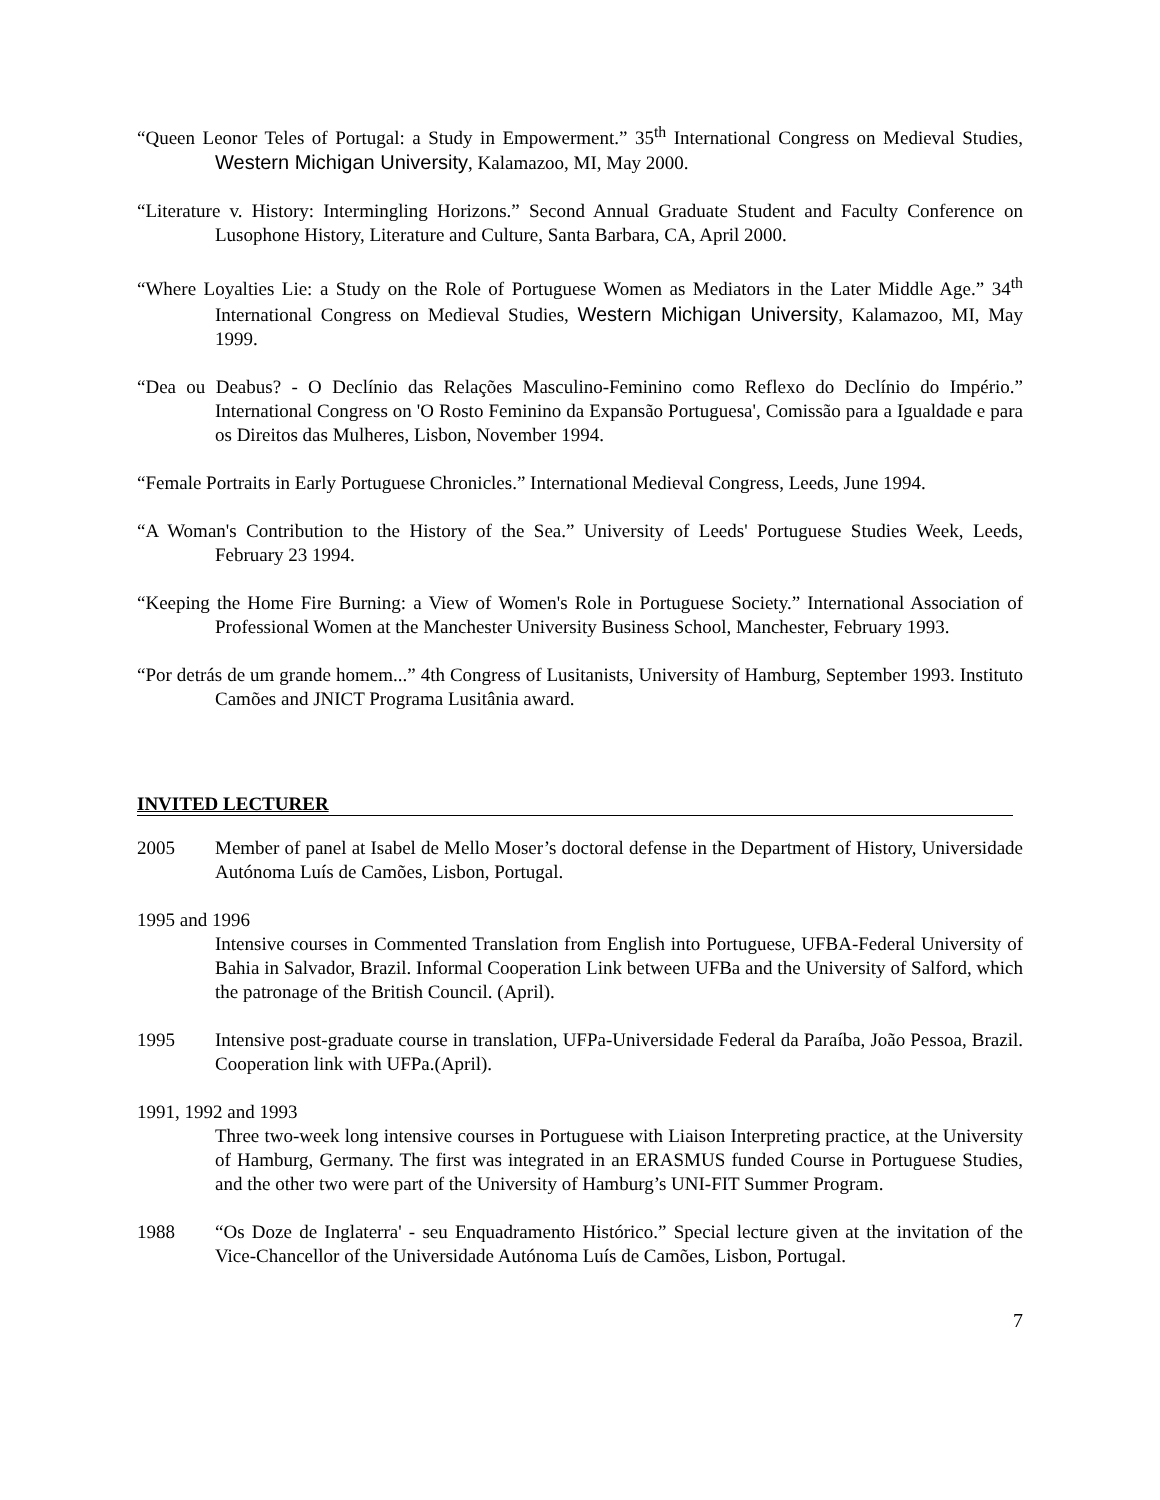“Queen Leonor Teles of Portugal: a Study in Empowerment.” 35<sup>th</sup> International Congress on Medieval Studies, Western Michigan University, Kalamazoo, MI, May 2000.
“Literature v. History: Intermingling Horizons.” Second Annual Graduate Student and Faculty Conference on Lusophone History, Literature and Culture, Santa Barbara, CA, April 2000.
“Where Loyalties Lie: a Study on the Role of Portuguese Women as Mediators in the Later Middle Age.” 34<sup>th</sup> International Congress on Medieval Studies, Western Michigan University, Kalamazoo, MI, May 1999.
“Dea ou Deabus? - O Declínio das Relações Masculino-Feminino como Reflexo do Declínio do Império.” International Congress on 'O Rosto Feminino da Expansão Portuguesa', Comissão para a Igualdade e para os Direitos das Mulheres, Lisbon, November 1994.
“Female Portraits in Early Portuguese Chronicles.” International Medieval Congress, Leeds, June 1994.
“A Woman's Contribution to the History of the Sea.” University of Leeds' Portuguese Studies Week, Leeds, February 23 1994.
“Keeping the Home Fire Burning: a View of Women's Role in Portuguese Society.” International Association of Professional Women at the Manchester University Business School, Manchester, February 1993.
“Por detrás de um grande homem...” 4th Congress of Lusitanists, University of Hamburg, September 1993. Instituto Camões and JNICT Programa Lusitânia award.
INVITED LECTURER
2005 Member of panel at Isabel de Mello Moser’s doctoral defense in the Department of History, Universidade Autónoma Luís de Camões, Lisbon, Portugal.
1995 and 1996
Intensive courses in Commented Translation from English into Portuguese, UFBA-Federal University of Bahia in Salvador, Brazil. Informal Cooperation Link between UFBa and the University of Salford, which the patronage of the British Council. (April).
1995 Intensive post-graduate course in translation, UFPa-Universidade Federal da Paraíba, João Pessoa, Brazil. Cooperation link with UFPa.(April).
1991, 1992 and 1993
Three two-week long intensive courses in Portuguese with Liaison Interpreting practice, at the University of Hamburg, Germany. The first was integrated in an ERASMUS funded Course in Portuguese Studies, and the other two were part of the University of Hamburg’s UNI-FIT Summer Program.
1988 “Os Doze de Inglaterra' - seu Enquadramento Histórico.” Special lecture given at the invitation of the Vice-Chancellor of the Universidade Autónoma Luís de Camões, Lisbon, Portugal.
7